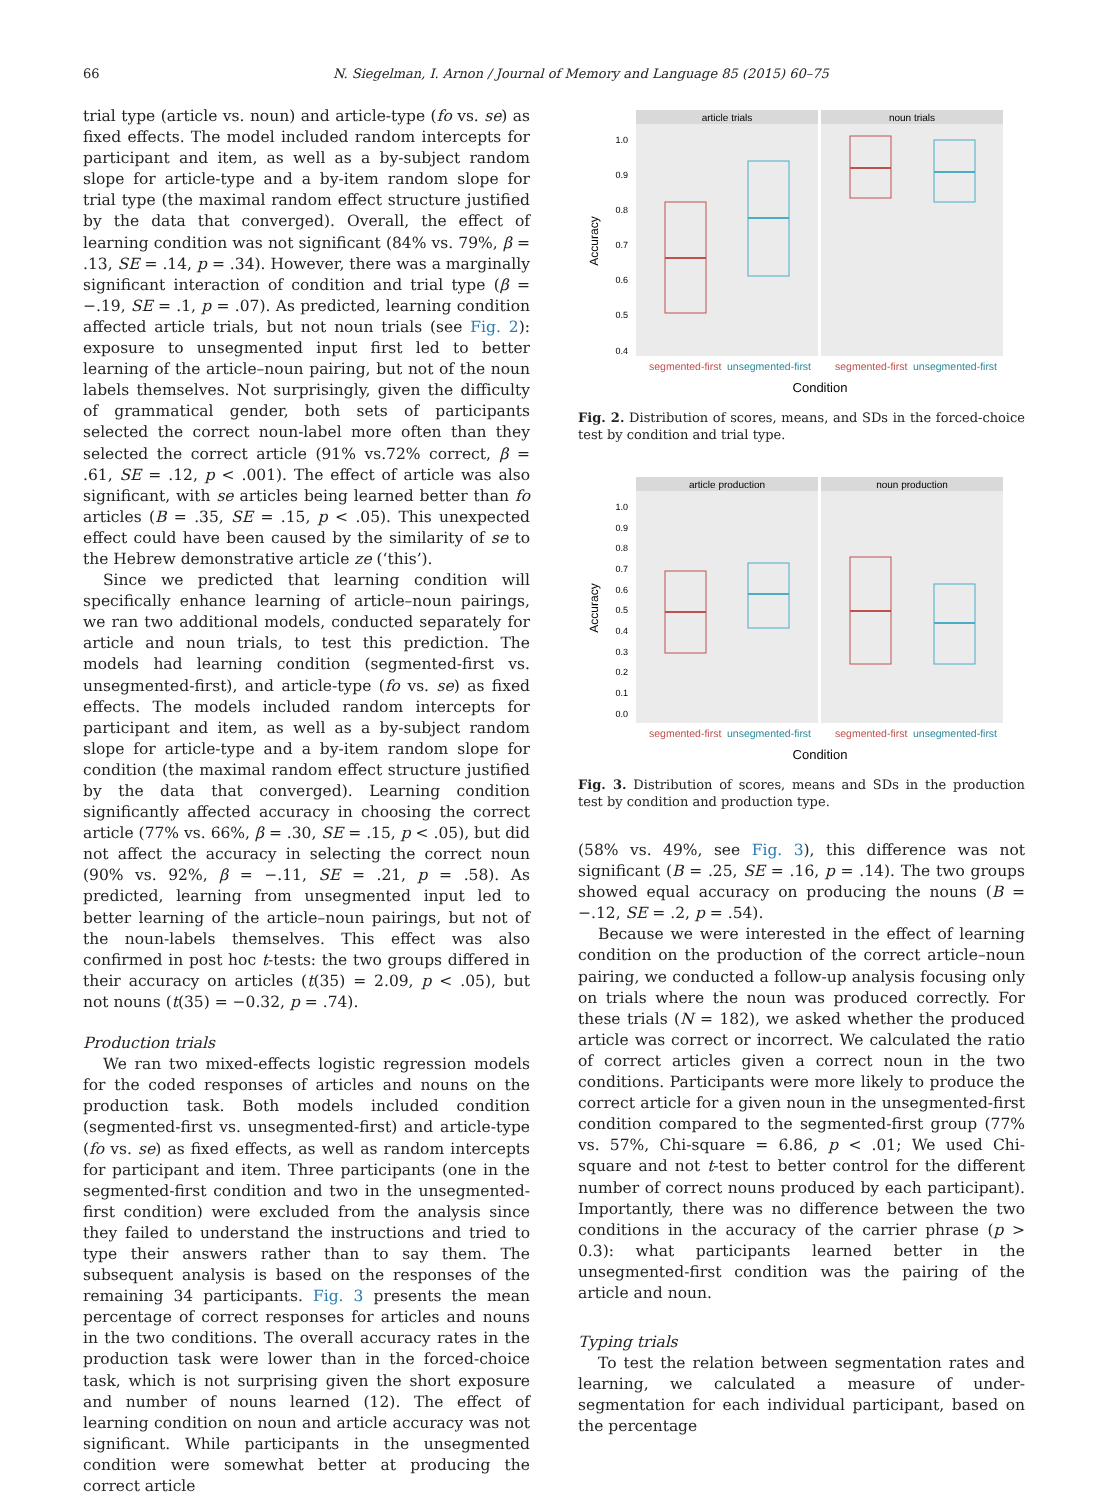66 N. Siegelman, I. Arnon / Journal of Memory and Language 85 (2015) 60–75
trial type (article vs. noun) and article-type (fo vs. se) as fixed effects. The model included random intercepts for participant and item, as well as a by-subject random slope for article-type and a by-item random slope for trial type (the maximal random effect structure justified by the data that converged). Overall, the effect of learning condition was not significant (84% vs. 79%, β = .13, SE = .14, p = .34). However, there was a marginally significant interaction of condition and trial type (β = −.19, SE = .1, p = .07). As predicted, learning condition affected article trials, but not noun trials (see Fig. 2): exposure to unsegmented input first led to better learning of the article–noun pairing, but not of the noun labels themselves. Not surprisingly, given the difficulty of grammatical gender, both sets of participants selected the correct noun-label more often than they selected the correct article (91% vs.72% correct, β = .61, SE = .12, p < .001). The effect of article was also significant, with se articles being learned better than fo articles (B = .35, SE = .15, p < .05). This unexpected effect could have been caused by the similarity of se to the Hebrew demonstrative article ze (‘this’).
Since we predicted that learning condition will specifically enhance learning of article–noun pairings, we ran two additional models, conducted separately for article and noun trials, to test this prediction. The models had learning condition (segmented-first vs. unsegmented-first), and article-type (fo vs. se) as fixed effects. The models included random intercepts for participant and item, as well as a by-subject random slope for article-type and a by-item random slope for condition (the maximal random effect structure justified by the data that converged). Learning condition significantly affected accuracy in choosing the correct article (77% vs. 66%, β = .30, SE = .15, p < .05), but did not affect the accuracy in selecting the correct noun (90% vs. 92%, β = −.11, SE = .21, p = .58). As predicted, learning from unsegmented input led to better learning of the article–noun pairings, but not of the noun-labels themselves. This effect was also confirmed in post hoc t-tests: the two groups differed in their accuracy on articles (t(35) = 2.09, p < .05), but not nouns (t(35) = −0.32, p = .74).
Production trials
We ran two mixed-effects logistic regression models for the coded responses of articles and nouns on the production task. Both models included condition (segmented-first vs. unsegmented-first) and article-type (fo vs. se) as fixed effects, as well as random intercepts for participant and item. Three participants (one in the segmented-first condition and two in the unsegmented-first condition) were excluded from the analysis since they failed to understand the instructions and tried to type their answers rather than to say them. The subsequent analysis is based on the responses of the remaining 34 participants. Fig. 3 presents the mean percentage of correct responses for articles and nouns in the two conditions. The overall accuracy rates in the production task were lower than in the forced-choice task, which is not surprising given the short exposure and number of nouns learned (12). The effect of learning condition on noun and article accuracy was not significant. While participants in the unsegmented condition were somewhat better at producing the correct article
article trials
noun trials
1.0
0.9
0.8
0.7
0.6
0.5
0.4
Accuracy
segmented-first
unsegmented-first
segmented-first
unsegmented-first
Condition
Fig. 2. Distribution of scores, means, and SDs in the forced-choice test by condition and trial type.
article production
noun production
1.0
0.9
0.8
0.7
0.6
0.5
0.4
0.3
0.2
0.1
0.0
Accuracy
segmented-first
unsegmented-first
segmented-first
unsegmented-first
Condition
Fig. 3. Distribution of scores, means and SDs in the production test by condition and production type.
(58% vs. 49%, see Fig. 3), this difference was not significant (B = .25, SE = .16, p = .14). The two groups showed equal accuracy on producing the nouns (B = −.12, SE = .2, p = .54).
Because we were interested in the effect of learning condition on the production of the correct article–noun pairing, we conducted a follow-up analysis focusing only on trials where the noun was produced correctly. For these trials (N = 182), we asked whether the produced article was correct or incorrect. We calculated the ratio of correct articles given a correct noun in the two conditions. Participants were more likely to produce the correct article for a given noun in the unsegmented-first condition compared to the segmented-first group (77% vs. 57%, Chi-square = 6.86, p < .01; We used Chi-square and not t-test to better control for the different number of correct nouns produced by each participant). Importantly, there was no difference between the two conditions in the accuracy of the carrier phrase (p > 0.3): what participants learned better in the unsegmented-first condition was the pairing of the article and noun.
Typing trials
To test the relation between segmentation rates and learning, we calculated a measure of under-segmentation for each individual participant, based on the percentage